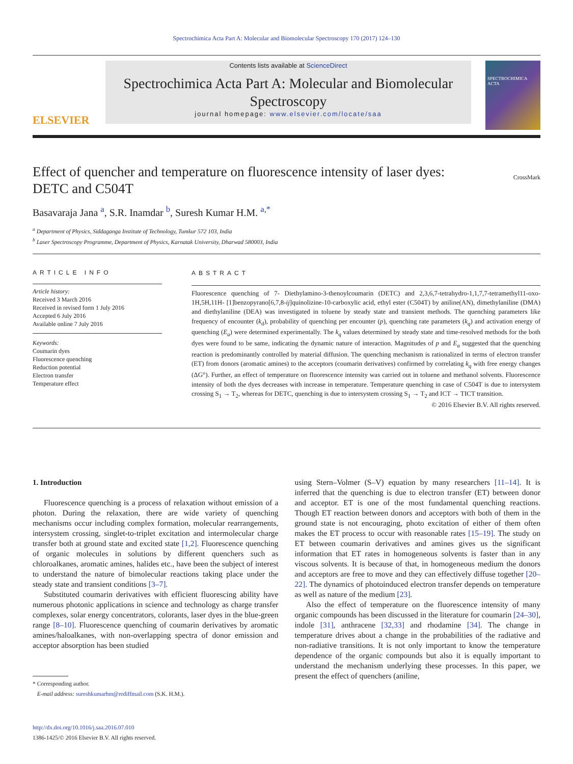Spectrochimica Acta Part A: Molecular and Biomolecular Spectroscopy 170 (2017) 124–130
ELSEVIER
Contents lists available at ScienceDirect
Spectrochimica Acta Part A: Molecular and Biomolecular Spectroscopy
journal homepage: www.elsevier.com/locate/saa
SPECTROCHIMICA ACTA
Effect of quencher and temperature on fluorescence intensity of laser dyes: DETC and C504T
CrossMark
Basavaraja Jana <sup>a</sup>, S.R. Inamdar <sup>b</sup>, Suresh Kumar H.M. <sup>a,*</sup>
<sup>a</sup> Department of Physics, Siddaganga Institute of Technology, Tumkur 572 103, India
<sup>b</sup> Laser Spectroscopy Programme, Department of Physics, Karnatak University, Dharwad 580003, India
ARTICLE INFO
Article history:
Received 3 March 2016
Received in revised form 1 July 2016
Accepted 6 July 2016
Available online 7 July 2016
Keywords:
Coumarin dyes
Fluorescence quenching
Reduction potential
Electron transfer
Temperature effect
ABSTRACT
Fluorescence quenching of 7- Diethylamino-3-thenoylcoumarin (DETC) and 2,3,6,7-tetrahydro-1,1,7,7-tetramethyl11-oxo-1H,5H,11H- [1]benzopyrano[6,7,8-ij]quinolizine-10-carboxylic acid, ethyl ester (C504T) by aniline(AN), dimethylaniline (DMA) and diethylaniline (DEA) was investigated in toluene by steady state and transient methods. The quenching parameters like frequency of encounter (k<sub>d</sub>), probability of quenching per encounter (p), quenching rate parameters (k<sub>q</sub>) and activation energy of quenching (E<sub>a</sub>) were determined experimentally. The k<sub>q</sub> values determined by steady state and time-resolved methods for the both dyes were found to be same, indicating the dynamic nature of interaction. Magnitudes of p and E<sub>a</sub> suggested that the quenching reaction is predominantly controlled by material diffusion. The quenching mechanism is rationalized in terms of electron transfer (ET) from donors (aromatic amines) to the acceptors (coumarin derivatives) confirmed by correlating k<sub>q</sub> with free energy changes (ΔG°). Further, an effect of temperature on fluorescence intensity was carried out in toluene and methanol solvents. Fluorescence intensity of both the dyes decreases with increase in temperature. Temperature quenching in case of C504T is due to intersystem crossing S<sub>1</sub> → T<sub>2</sub>, whereas for DETC, quenching is due to intersystem crossing S<sub>1</sub> → T<sub>2</sub> and ICT → TICT transition.
© 2016 Elsevier B.V. All rights reserved.
1. Introduction
Fluorescence quenching is a process of relaxation without emission of a photon. During the relaxation, there are wide variety of quenching mechanisms occur including complex formation, molecular rearrangements, intersystem crossing, singlet-to-triplet excitation and intermolecular charge transfer both at ground state and excited state [1,2]. Fluorescence quenching of organic molecules in solutions by different quenchers such as chloroalkanes, aromatic amines, halides etc., have been the subject of interest to understand the nature of bimolecular reactions taking place under the steady state and transient conditions [3–7].
Substituted coumarin derivatives with efficient fluorescing ability have numerous photonic applications in science and technology as charge transfer complexes, solar energy concentrators, colorants, laser dyes in the blue-green range [8–10]. Fluorescence quenching of coumarin derivatives by aromatic amines/haloalkanes, with non-overlapping spectra of donor emission and acceptor absorption has been studied
* Corresponding author.
E-mail address: sureshkumarhm@rediffmail.com (S.K. H.M.).
http://dx.doi.org/10.1016/j.saa.2016.07.010
1386-1425/© 2016 Elsevier B.V. All rights reserved.
using Stern–Volmer (S–V) equation by many researchers [11–14]. It is inferred that the quenching is due to electron transfer (ET) between donor and acceptor. ET is one of the most fundamental quenching reactions. Though ET reaction between donors and acceptors with both of them in the ground state is not encouraging, photo excitation of either of them often makes the ET process to occur with reasonable rates [15–19]. The study on ET between coumarin derivatives and amines gives us the significant information that ET rates in homogeneous solvents is faster than in any viscous solvents. It is because of that, in homogeneous medium the donors and acceptors are free to move and they can effectively diffuse together [20–22]. The dynamics of photoinduced electron transfer depends on temperature as well as nature of the medium [23].
Also the effect of temperature on the fluorescence intensity of many organic compounds has been discussed in the literature for coumarin [24–30], indole [31], anthracene [32,33] and rhodamine [34]. The change in temperature drives about a change in the probabilities of the radiative and non-radiative transitions. It is not only important to know the temperature dependence of the organic compounds but also it is equally important to understand the mechanism underlying these processes. In this paper, we present the effect of quenchers (aniline,